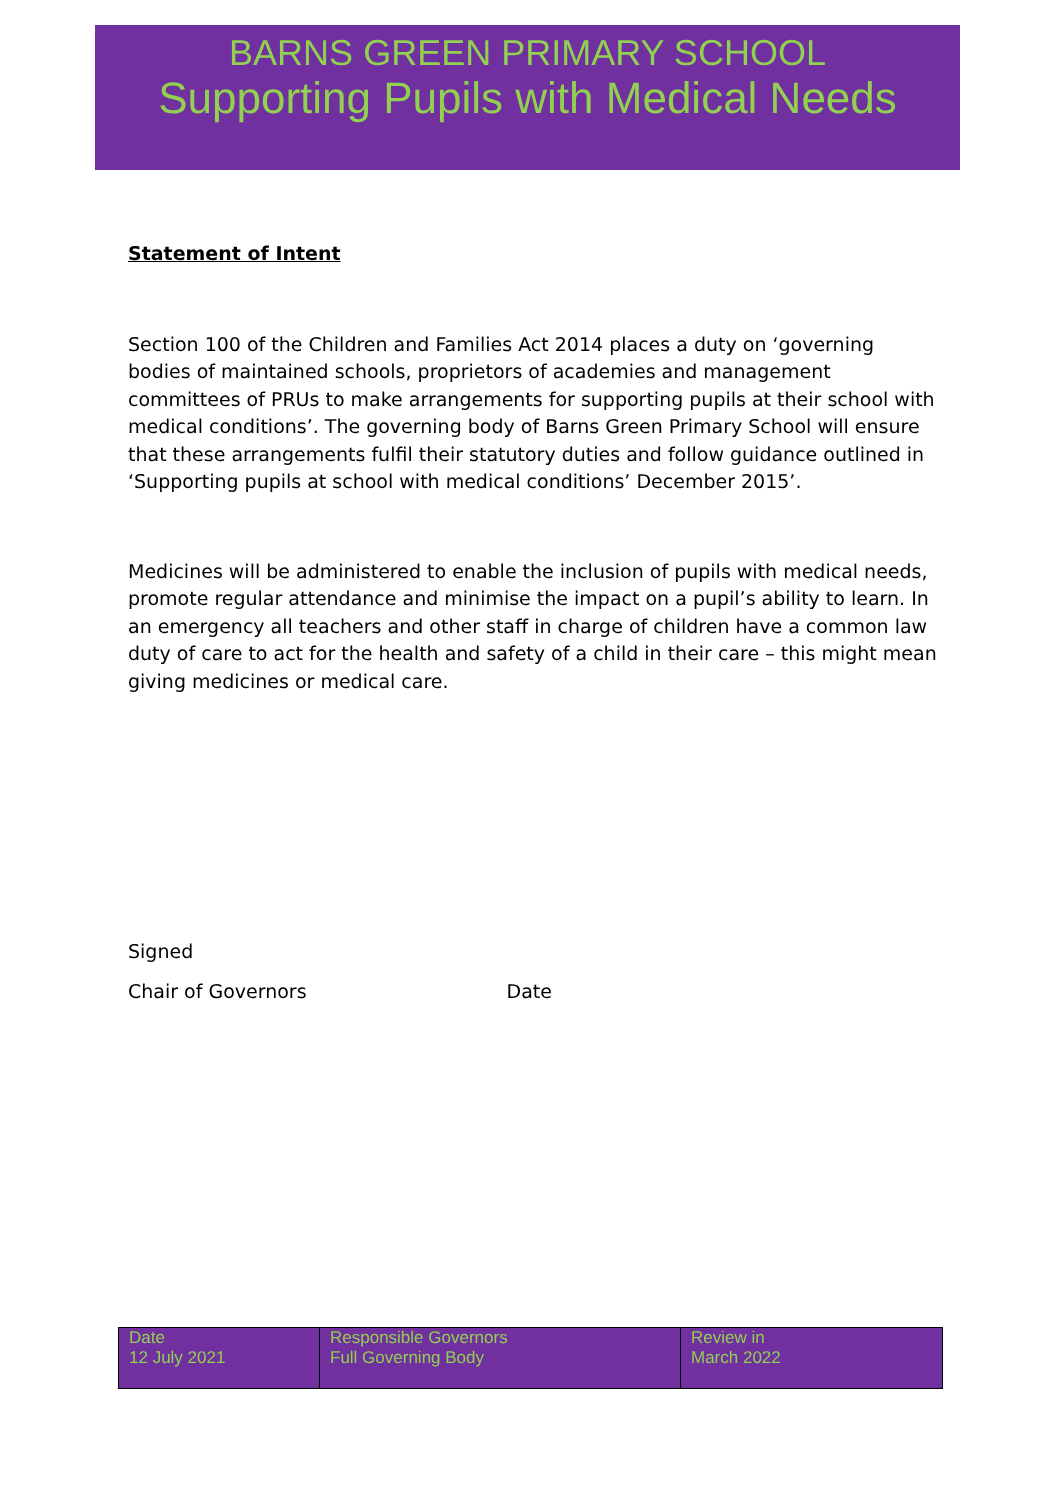BARNS GREEN PRIMARY SCHOOL
Supporting Pupils with Medical Needs
Statement of Intent
Section 100 of the Children and Families Act 2014 places a duty on ‘governing bodies of maintained schools, proprietors of academies and management committees of PRUs to make arrangements for supporting pupils at their school with medical conditions’. The governing body of Barns Green Primary School will ensure that these arrangements fulfil their statutory duties and follow guidance outlined in ‘Supporting pupils at school with medical conditions’ December 2015’.
Medicines will be administered to enable the inclusion of pupils with medical needs, promote regular attendance and minimise the impact on a pupil’s ability to learn. In an emergency all teachers and other staff in charge of children have a common law duty of care to act for the health and safety of a child in their care – this might mean giving medicines or medical care.
Signed
Chair of Governors Date
| Date 12 July 2021 | Responsible Governors Full Governing Body | Review in March 2022 |